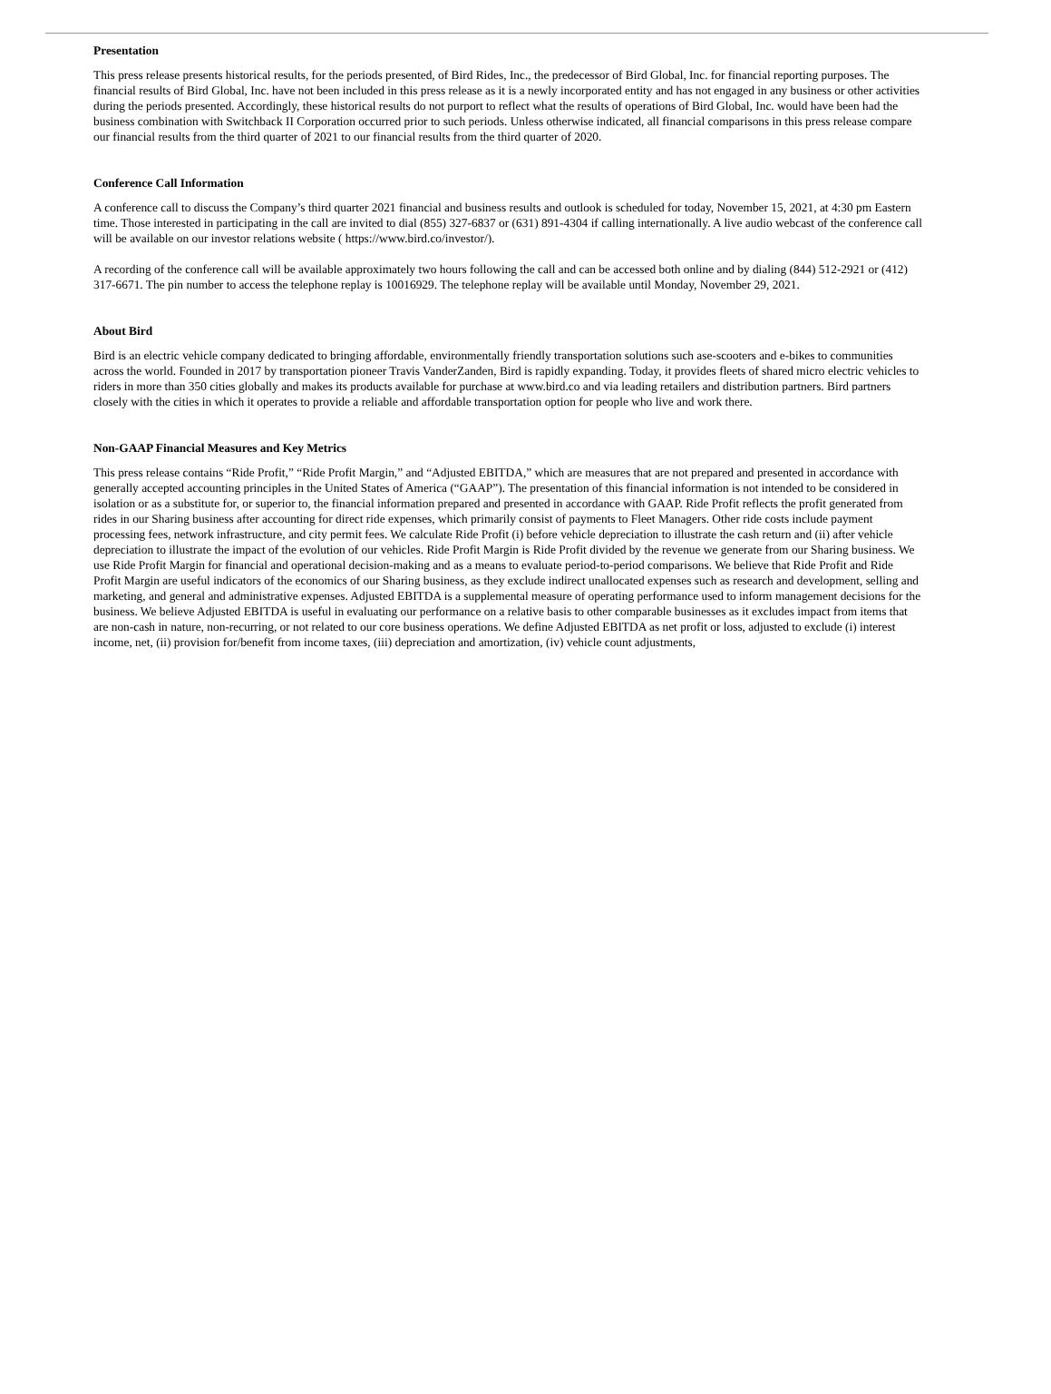Presentation
This press release presents historical results, for the periods presented, of Bird Rides, Inc., the predecessor of Bird Global, Inc. for financial reporting purposes. The financial results of Bird Global, Inc. have not been included in this press release as it is a newly incorporated entity and has not engaged in any business or other activities during the periods presented. Accordingly, these historical results do not purport to reflect what the results of operations of Bird Global, Inc. would have been had the business combination with Switchback II Corporation occurred prior to such periods. Unless otherwise indicated, all financial comparisons in this press release compare our financial results from the third quarter of 2021 to our financial results from the third quarter of 2020.
Conference Call Information
A conference call to discuss the Company’s third quarter 2021 financial and business results and outlook is scheduled for today, November 15, 2021, at 4:30 pm Eastern time. Those interested in participating in the call are invited to dial (855) 327-6837 or (631) 891-4304 if calling internationally. A live audio webcast of the conference call will be available on our investor relations website ( https://www.bird.co/investor/).
A recording of the conference call will be available approximately two hours following the call and can be accessed both online and by dialing (844) 512-2921 or (412) 317-6671. The pin number to access the telephone replay is 10016929. The telephone replay will be available until Monday, November 29, 2021.
About Bird
Bird is an electric vehicle company dedicated to bringing affordable, environmentally friendly transportation solutions such ase-scooters and e-bikes to communities across the world. Founded in 2017 by transportation pioneer Travis VanderZanden, Bird is rapidly expanding. Today, it provides fleets of shared micro electric vehicles to riders in more than 350 cities globally and makes its products available for purchase at www.bird.co and via leading retailers and distribution partners. Bird partners closely with the cities in which it operates to provide a reliable and affordable transportation option for people who live and work there.
Non-GAAP Financial Measures and Key Metrics
This press release contains “Ride Profit,” “Ride Profit Margin,” and “Adjusted EBITDA,” which are measures that are not prepared and presented in accordance with generally accepted accounting principles in the United States of America (“GAAP”). The presentation of this financial information is not intended to be considered in isolation or as a substitute for, or superior to, the financial information prepared and presented in accordance with GAAP. Ride Profit reflects the profit generated from rides in our Sharing business after accounting for direct ride expenses, which primarily consist of payments to Fleet Managers. Other ride costs include payment processing fees, network infrastructure, and city permit fees. We calculate Ride Profit (i) before vehicle depreciation to illustrate the cash return and (ii) after vehicle depreciation to illustrate the impact of the evolution of our vehicles. Ride Profit Margin is Ride Profit divided by the revenue we generate from our Sharing business. We use Ride Profit Margin for financial and operational decision-making and as a means to evaluate period-to-period comparisons. We believe that Ride Profit and Ride Profit Margin are useful indicators of the economics of our Sharing business, as they exclude indirect unallocated expenses such as research and development, selling and marketing, and general and administrative expenses. Adjusted EBITDA is a supplemental measure of operating performance used to inform management decisions for the business. We believe Adjusted EBITDA is useful in evaluating our performance on a relative basis to other comparable businesses as it excludes impact from items that are non-cash in nature, non-recurring, or not related to our core business operations. We define Adjusted EBITDA as net profit or loss, adjusted to exclude (i) interest income, net, (ii) provision for/benefit from income taxes, (iii) depreciation and amortization, (iv) vehicle count adjustments,